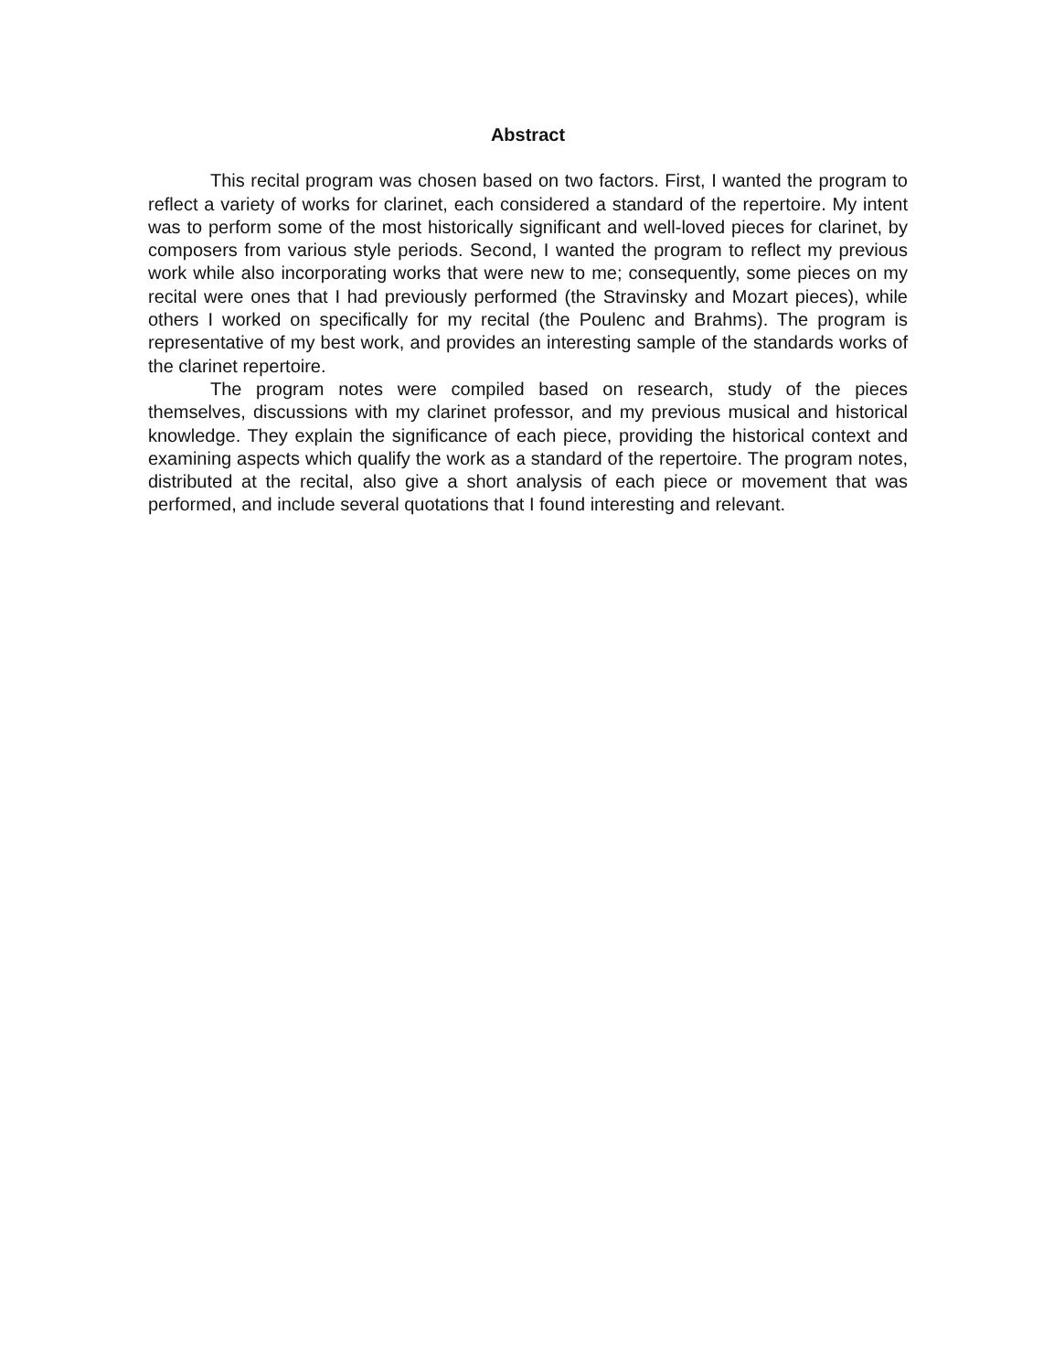Abstract
This recital program was chosen based on two factors. First, I wanted the program to reflect a variety of works for clarinet, each considered a standard of the repertoire. My intent was to perform some of the most historically significant and well-loved pieces for clarinet, by composers from various style periods. Second, I wanted the program to reflect my previous work while also incorporating works that were new to me; consequently, some pieces on my recital were ones that I had previously performed (the Stravinsky and Mozart pieces), while others I worked on specifically for my recital (the Poulenc and Brahms). The program is representative of my best work, and provides an interesting sample of the standards works of the clarinet repertoire.
The program notes were compiled based on research, study of the pieces themselves, discussions with my clarinet professor, and my previous musical and historical knowledge. They explain the significance of each piece, providing the historical context and examining aspects which qualify the work as a standard of the repertoire. The program notes, distributed at the recital, also give a short analysis of each piece or movement that was performed, and include several quotations that I found interesting and relevant.